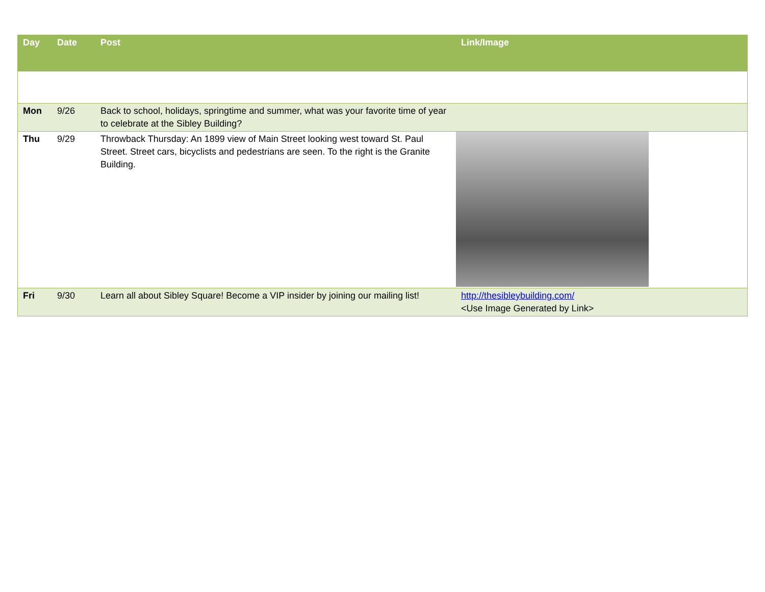| Day | Date | Post | Link/Image |
| --- | --- | --- | --- |
| Mon | 9/26 | Back to school, holidays, springtime and summer, what was your favorite time of year to celebrate at the Sibley Building? | |
| Thu | 9/29 | Throwback Thursday: An 1899 view of Main Street looking west toward St. Paul Street. Street cars, bicyclists and pedestrians are seen. To the right is the Granite Building. | |
| Fri | 9/30 | Learn all about Sibley Square! Become a VIP insider by joining our mailing list! | http://thesibleybuilding.com/ <Use Image Generated by Link> |